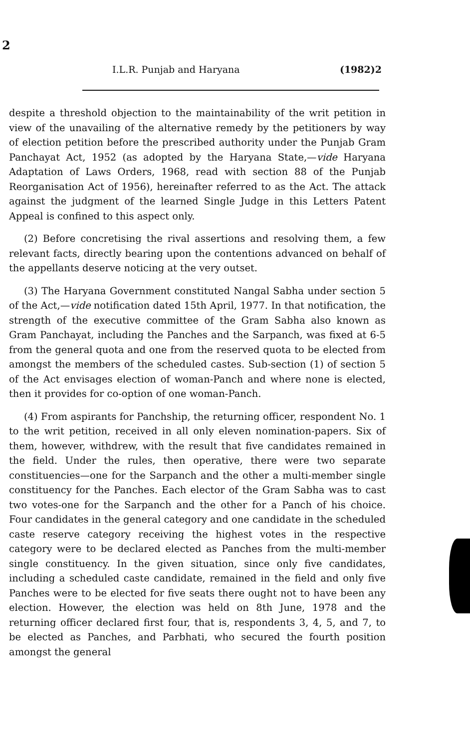2
I.L.R. Punjab and Haryana (1982)2
despite a threshold objection to the maintainability of the writ petition in view of the unavailing of the alternative remedy by the petitioners by way of election petition before the prescribed authority under the Punjab Gram Panchayat Act, 1952 (as adopted by the Haryana State,—vide Haryana Adaptation of Laws Orders, 1968, read with section 88 of the Punjab Reorganisation Act of 1956), hereinafter referred to as the Act. The attack against the judgment of the learned Single Judge in this Letters Patent Appeal is confined to this aspect only.
(2) Before concretising the rival assertions and resolving them, a few relevant facts, directly bearing upon the contentions advanced on behalf of the appellants deserve noticing at the very outset.
(3) The Haryana Government constituted Nangal Sabha under section 5 of the Act,—vide notification dated 15th April, 1977. In that notification, the strength of the executive committee of the Gram Sabha also known as Gram Panchayat, including the Panches and the Sarpanch, was fixed at 6-5 from the general quota and one from the reserved quota to be elected from amongst the members of the scheduled castes. Sub-section (1) of section 5 of the Act envisages election of woman-Panch and where none is elected, then it provides for co-option of one woman-Panch.
(4) From aspirants for Panchship, the returning officer, respondent No. 1 to the writ petition, received in all only eleven nomination-papers. Six of them, however, withdrew, with the result that five candidates remained in the field. Under the rules, then operative, there were two separate constituencies—one for the Sarpanch and the other a multi-member single constituency for the Panches. Each elector of the Gram Sabha was to cast two votes-one for the Sarpanch and the other for a Panch of his choice. Four candidates in the general category and one candidate in the scheduled caste reserve category receiving the highest votes in the respective category were to be declared elected as Panches from the multi-member single constituency. In the given situation, since only five candidates, including a scheduled caste candidate, remained in the field and only five Panches were to be elected for five seats there ought not to have been any election. However, the election was held on 8th June, 1978 and the returning officer declared first four, that is, respondents 3, 4, 5, and 7, to be elected as Panches, and Parbhati, who secured the fourth position amongst the general